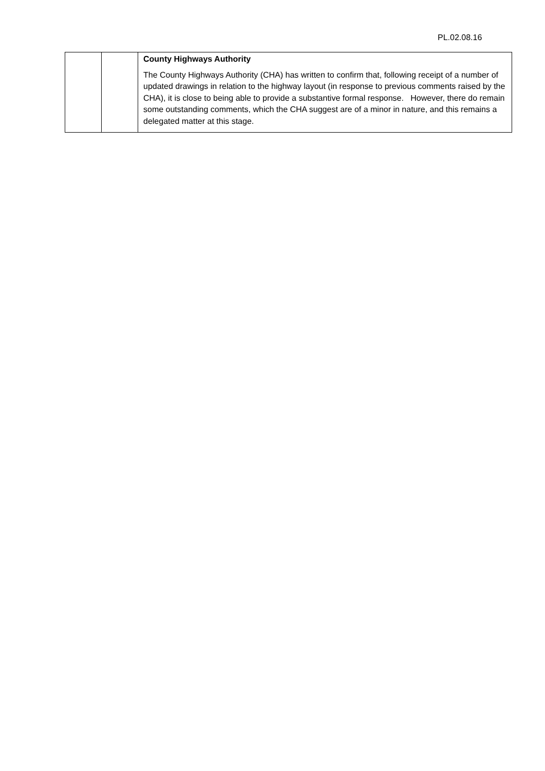PL.02.08.16
| | | County Highways Authority The County Highways Authority (CHA) has written to confirm that, following receipt of a number of updated drawings in relation to the highway layout (in response to previous comments raised by the CHA), it is close to being able to provide a substantive formal response. However, there do remain some outstanding comments, which the CHA suggest are of a minor in nature, and this remains a delegated matter at this stage. |